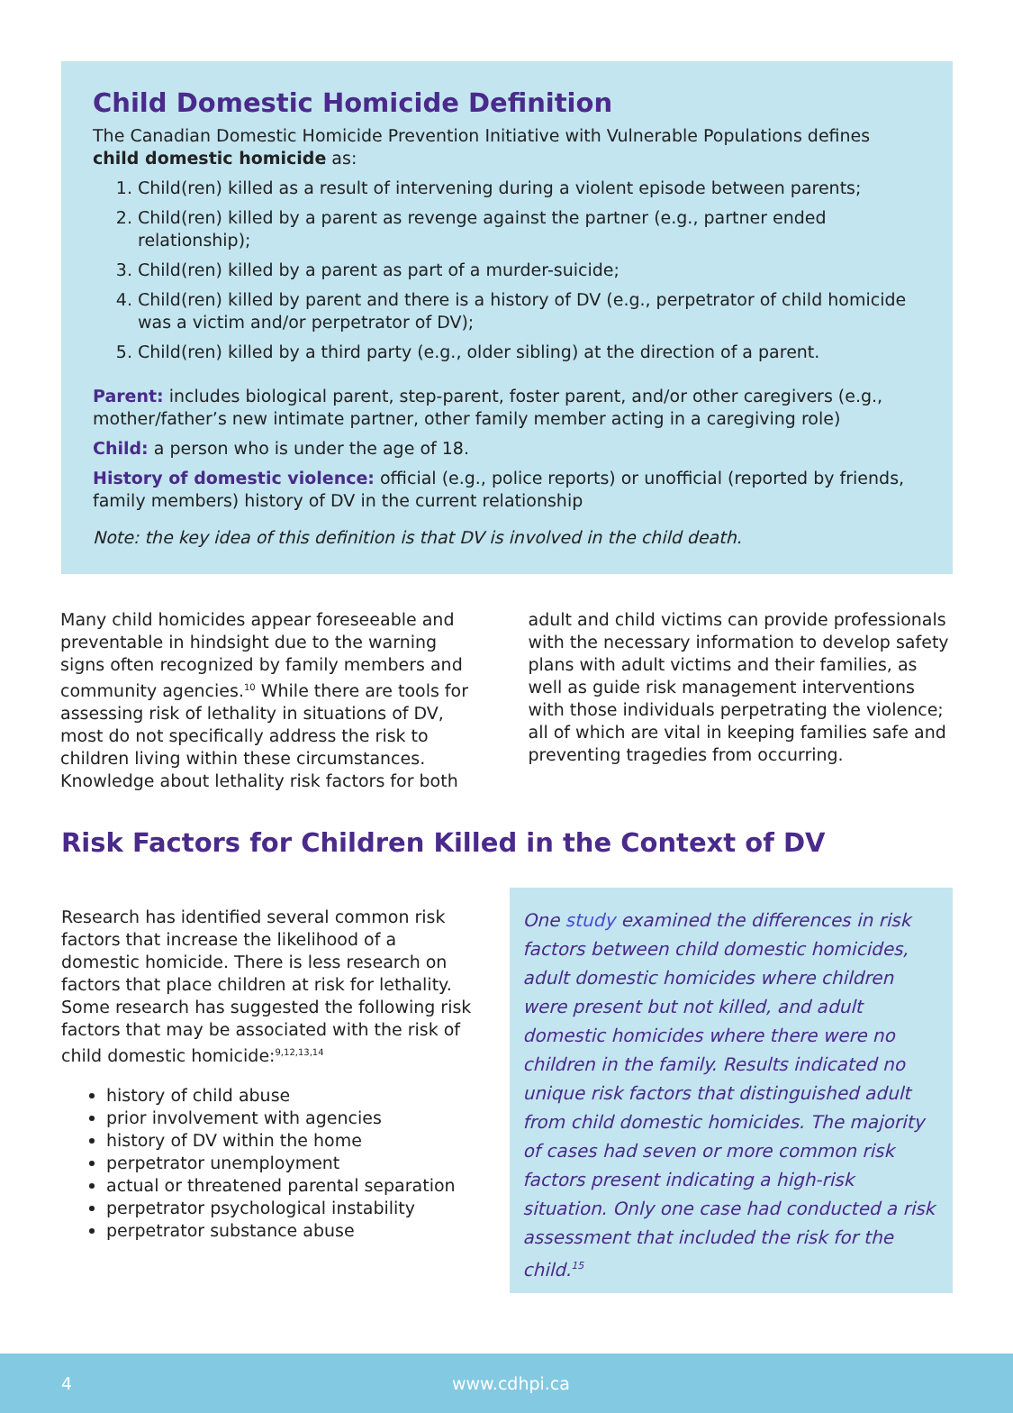Child Domestic Homicide Definition
The Canadian Domestic Homicide Prevention Initiative with Vulnerable Populations defines child domestic homicide as:
1. Child(ren) killed as a result of intervening during a violent episode between parents;
2. Child(ren) killed by a parent as revenge against the partner (e.g., partner ended relationship);
3. Child(ren) killed by a parent as part of a murder-suicide;
4. Child(ren) killed by parent and there is a history of DV (e.g., perpetrator of child homicide was a victim and/or perpetrator of DV);
5. Child(ren) killed by a third party (e.g., older sibling) at the direction of a parent.
Parent: includes biological parent, step-parent, foster parent, and/or other caregivers (e.g., mother/father’s new intimate partner, other family member acting in a caregiving role)
Child: a person who is under the age of 18.
History of domestic violence: official (e.g., police reports) or unofficial (reported by friends, family members) history of DV in the current relationship
Note: the key idea of this definition is that DV is involved in the child death.
Many child homicides appear foreseeable and preventable in hindsight due to the warning signs often recognized by family members and community agencies.<sup>10</sup> While there are tools for assessing risk of lethality in situations of DV, most do not specifically address the risk to children living within these circumstances. Knowledge about lethality risk factors for both
adult and child victims can provide professionals with the necessary information to develop safety plans with adult victims and their families, as well as guide risk management interventions with those individuals perpetrating the violence; all of which are vital in keeping families safe and preventing tragedies from occurring.
Risk Factors for Children Killed in the Context of DV
Research has identified several common risk factors that increase the likelihood of a domestic homicide. There is less research on factors that place children at risk for lethality. Some research has suggested the following risk factors that may be associated with the risk of child domestic homicide:<sup>9,12,13,14</sup>
history of child abuse
prior involvement with agencies
history of DV within the home
perpetrator unemployment
actual or threatened parental separation
perpetrator psychological instability
perpetrator substance abuse
One study examined the differences in risk factors between child domestic homicides, adult domestic homicides where children were present but not killed, and adult domestic homicides where there were no children in the family. Results indicated no unique risk factors that distinguished adult from child domestic homicides. The majority of cases had seven or more common risk factors present indicating a high-risk situation. Only one case had conducted a risk assessment that included the risk for the child.<sup>15</sup>
4 www.cdhpi.ca